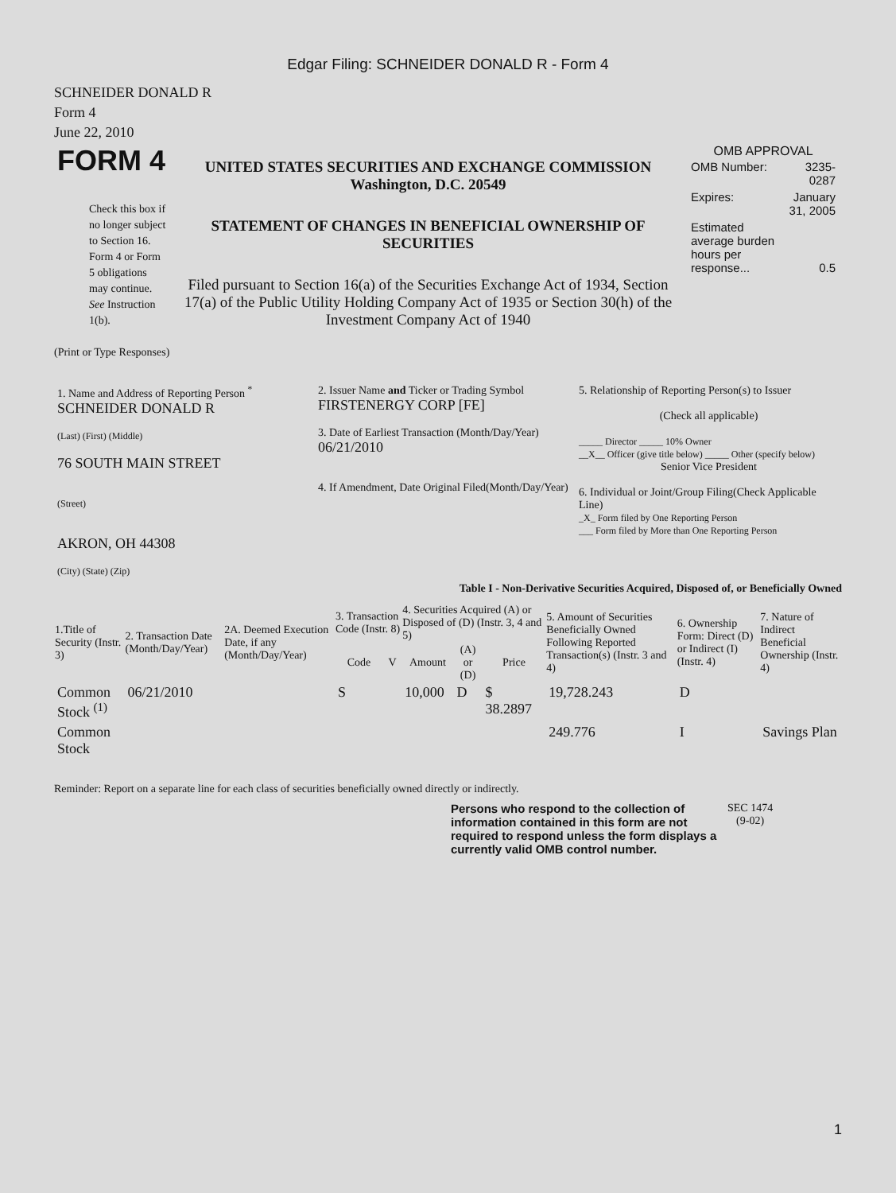Edgar Filing: SCHNEIDER DONALD R - Form 4
SCHNEIDER DONALD R
Form 4
June 22, 2010
| FORM 4 Check this box if no longer subject to Section 16. Form 4 or Form 5 obligations may continue. See Instruction 1(b). | UNITED STATES SECURITIES AND EXCHANGE COMMISSION Washington, D.C. 20549 STATEMENT OF CHANGES IN BENEFICIAL OWNERSHIP OF SECURITIES Filed pursuant to Section 16(a) of the Securities Exchange Act of 1934, Section 17(a) of the Public Utility Holding Company Act of 1935 or Section 30(h) of the Investment Company Act of 1940 | OMB APPROVAL / OMB Number: / 3235-0287 / / Expires: / January 31, 2005 / / Estimated average burden hours per response... / 0.5 / |
(Print or Type Responses)
| 1. Name and Address of Reporting Person <sup>*</sup> SCHNEIDER DONALD R (Last) (First) (Middle) 76 SOUTH MAIN STREET (Street) AKRON, OH 44308 (City) (State) (Zip) | 2. Issuer Name and Ticker or Trading Symbol FIRSTENERGY CORP [FE] 3. Date of Earliest Transaction (Month/Day/Year) 06/21/2010 4. If Amendment, Date Original Filed(Month/Day/Year) | 5. Relationship of Reporting Person(s) to Issuer (Check all applicable) _____ Director _____ 10% Owner __X__ Officer (give title below) _____ Other (specify below) Senior Vice President 6. Individual or Joint/Group Filing(Check Applicable Line) _X_ Form filed by One Reporting Person ___ Form filed by More than One Reporting Person |
Table I - Non-Derivative Securities Acquired, Disposed of, or Beneficially Owned
| 1.Title of Security (Instr. 3) | 2. Transaction Date (Month/Day/Year) | 2A. Deemed Execution Date, if any (Month/Day/Year) | 3. Transaction Code (Instr. 8) | | 4. Securities Acquired (A) or Disposed of (D) (Instr. 3, 4 and 5) | | | 5. Amount of Securities Beneficially Owned Following Reported Transaction(s) (Instr. 3 and 4) | 6. Ownership Form: Direct (D) or Indirect (I) (Instr. 4) | 7. Nature of Indirect Beneficial Ownership (Instr. 4) |
| --- | --- | --- | --- | --- | --- | --- | --- | --- | --- | --- |
| | | | Code | V | Amount | (A) or (D) | Price | | | |
| Common Stock <sup>(1)</sup> | 06/21/2010 | | S | | 10,000 | D | $ 38.2897 | 19,728.243 | D | |
| Common Stock | | | | | | | | 249.776 | I | Savings Plan |
Reminder: Report on a separate line for each class of securities beneficially owned directly or indirectly.
| Persons who respond to the collection of information contained in this form are not required to respond unless the form displays a currently valid OMB control number. | SEC 1474 (9-02) |
1